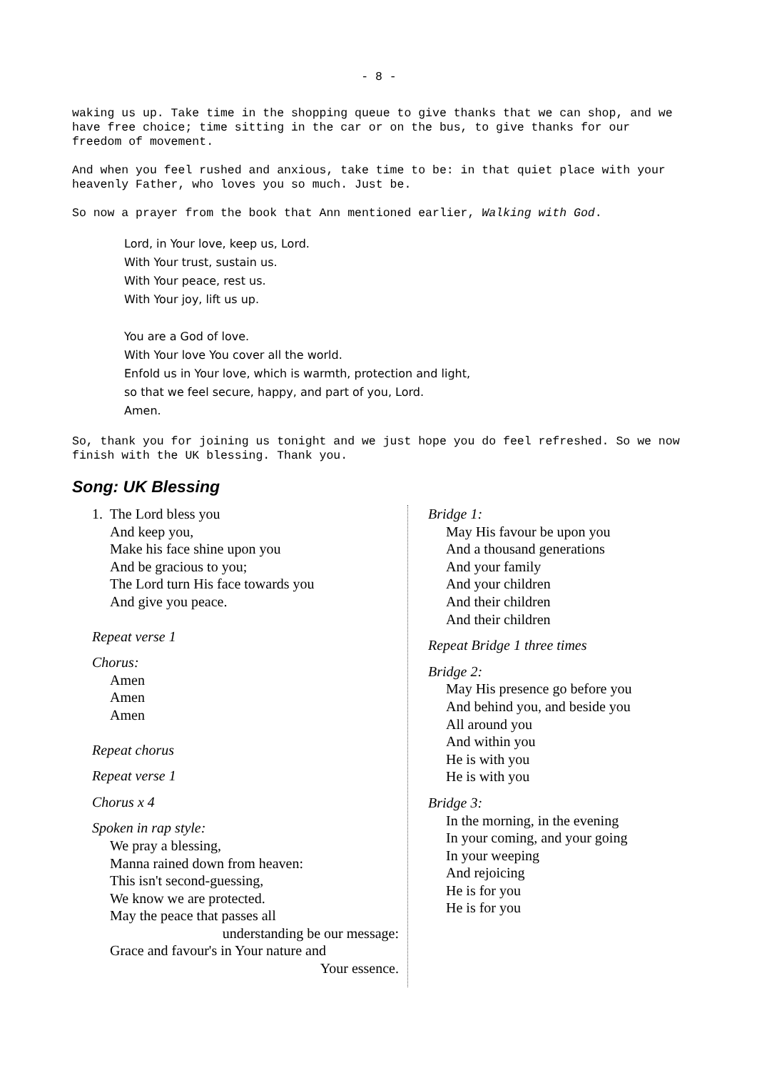- 8 -
waking us up. Take time in the shopping queue to give thanks that we can shop, and we have free choice; time sitting in the car or on the bus, to give thanks for our freedom of movement.
And when you feel rushed and anxious, take time to be: in that quiet place with your heavenly Father, who loves you so much. Just be.
So now a prayer from the book that Ann mentioned earlier, Walking with God.
Lord, in Your love, keep us, Lord.
With Your trust, sustain us.
With Your peace, rest us.
With Your joy, lift us up.
You are a God of love.
With Your love You cover all the world.
Enfold us in Your love, which is warmth, protection and light,
so that we feel secure, happy, and part of you, Lord.
Amen.
So, thank you for joining us tonight and we just hope you do feel refreshed. So we now finish with the UK blessing. Thank you.
Song: UK Blessing
1. The Lord bless you
And keep you,
Make his face shine upon you
And be gracious to you;
The Lord turn His face towards you
And give you peace.
Repeat verse 1
Chorus:
Amen
Amen
Amen
Repeat chorus
Repeat verse 1
Chorus x 4
Spoken in rap style:
We pray a blessing,
Manna rained down from heaven:
This isn't second-guessing,
We know we are protected.
May the peace that passes all
understanding be our message:
Grace and favour's in Your nature and
Your essence.
Bridge 1:
May His favour be upon you
And a thousand generations
And your family
And your children
And their children
And their children
Repeat Bridge 1 three times
Bridge 2:
May His presence go before you
And behind you, and beside you
All around you
And within you
He is with you
He is with you
Bridge 3:
In the morning, in the evening
In your coming, and your going
In your weeping
And rejoicing
He is for you
He is for you